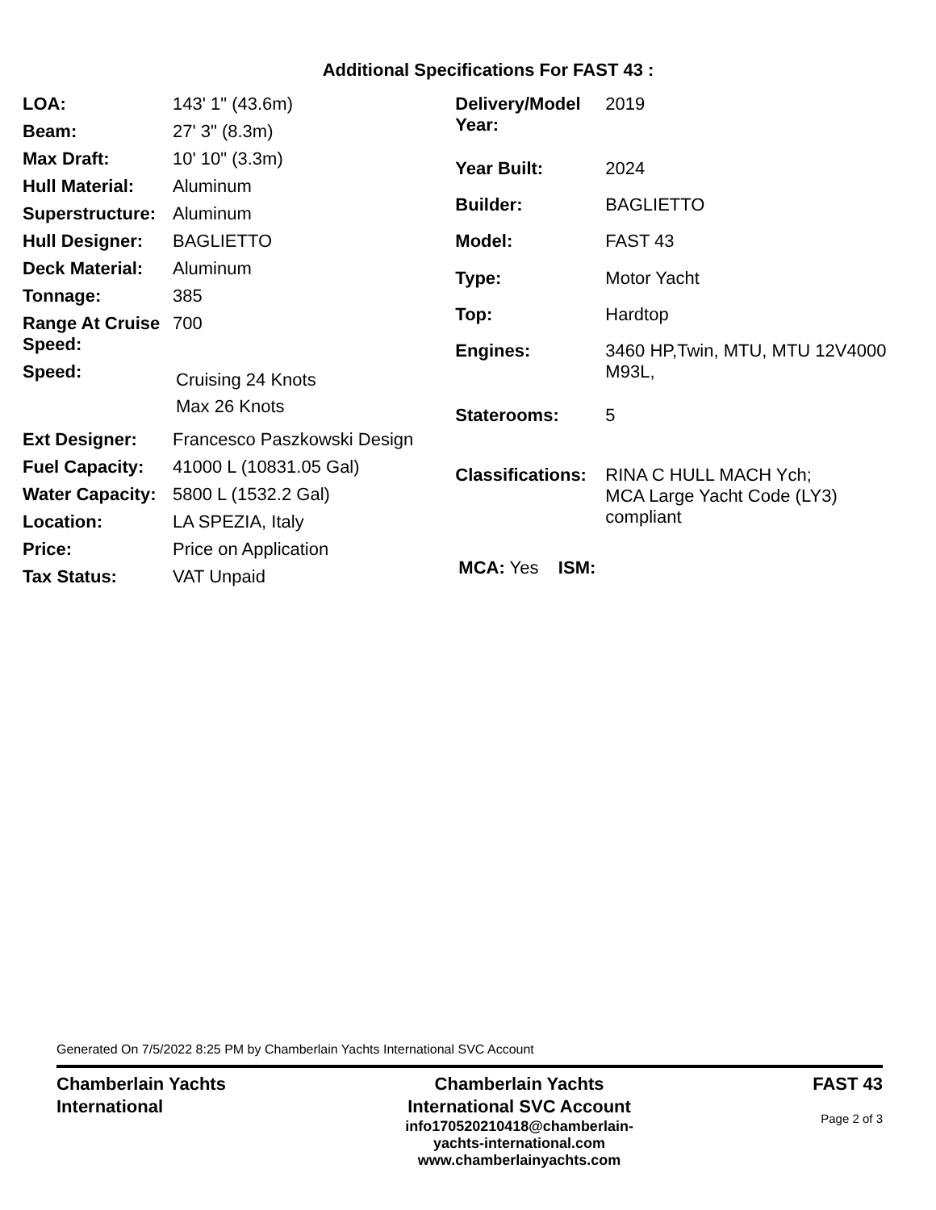Additional Specifications For FAST 43 :
| LOA: | 143' 1" (43.6m) |
| Beam: | 27' 3" (8.3m) |
| Max Draft: | 10' 10" (3.3m) |
| Hull Material: | Aluminum |
| Superstructure: | Aluminum |
| Hull Designer: | BAGLIETTO |
| Deck Material: | Aluminum |
| Tonnage: | 385 |
| Range At Cruise Speed: | 700 |
| Speed: | Cruising 24 Knots Max 26 Knots |
| Ext Designer: | Francesco Paszkowski Design |
| Fuel Capacity: | 41000 L (10831.05 Gal) |
| Water Capacity: | 5800 L (1532.2 Gal) |
| Location: | LA SPEZIA, Italy |
| Price: | Price on Application |
| Tax Status: | VAT Unpaid |
| Delivery/Model Year: | 2019 |
| Year Built: | 2024 |
| Builder: | BAGLIETTO |
| Model: | FAST 43 |
| Type: | Motor Yacht |
| Top: | Hardtop |
| Engines: | 3460 HP,Twin, MTU, MTU 12V4000 M93L, |
| Staterooms: | 5 |
| Classifications: | RINA C HULL MACH Ych; MCA Large Yacht Code (LY3) compliant |
| MCA: Yes ISM: | |
Generated On 7/5/2022 8:25 PM by Chamberlain Yachts International SVC Account
Chamberlain Yachts
International
Chamberlain Yachts
International SVC Account
info170520210418@chamberlain-
yachts-international.com
www.chamberlainyachts.com
FAST 43
Page 2 of 3